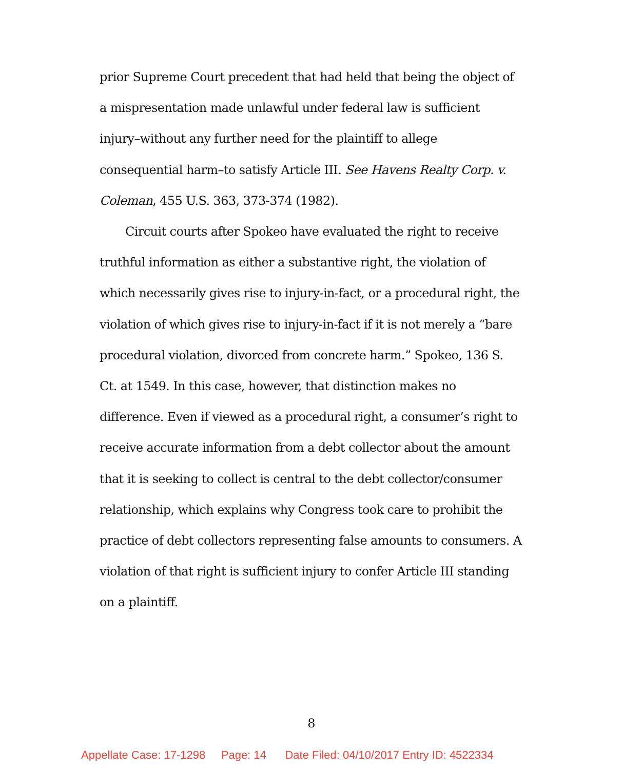prior Supreme Court precedent that had held that being the object of a mispresentation made unlawful under federal law is sufficient injury–without any further need for the plaintiff to allege consequential harm–to satisfy Article III. See Havens Realty Corp. v. Coleman, 455 U.S. 363, 373-374 (1982).
Circuit courts after Spokeo have evaluated the right to receive truthful information as either a substantive right, the violation of which necessarily gives rise to injury-in-fact, or a procedural right, the violation of which gives rise to injury-in-fact if it is not merely a “bare procedural violation, divorced from concrete harm.” Spokeo, 136 S. Ct. at 1549. In this case, however, that distinction makes no difference. Even if viewed as a procedural right, a consumer’s right to receive accurate information from a debt collector about the amount that it is seeking to collect is central to the debt collector/consumer relationship, which explains why Congress took care to prohibit the practice of debt collectors representing false amounts to consumers. A violation of that right is sufficient injury to confer Article III standing on a plaintiff.
8
Appellate Case: 17-1298 Page: 14 Date Filed: 04/10/2017 Entry ID: 4522334